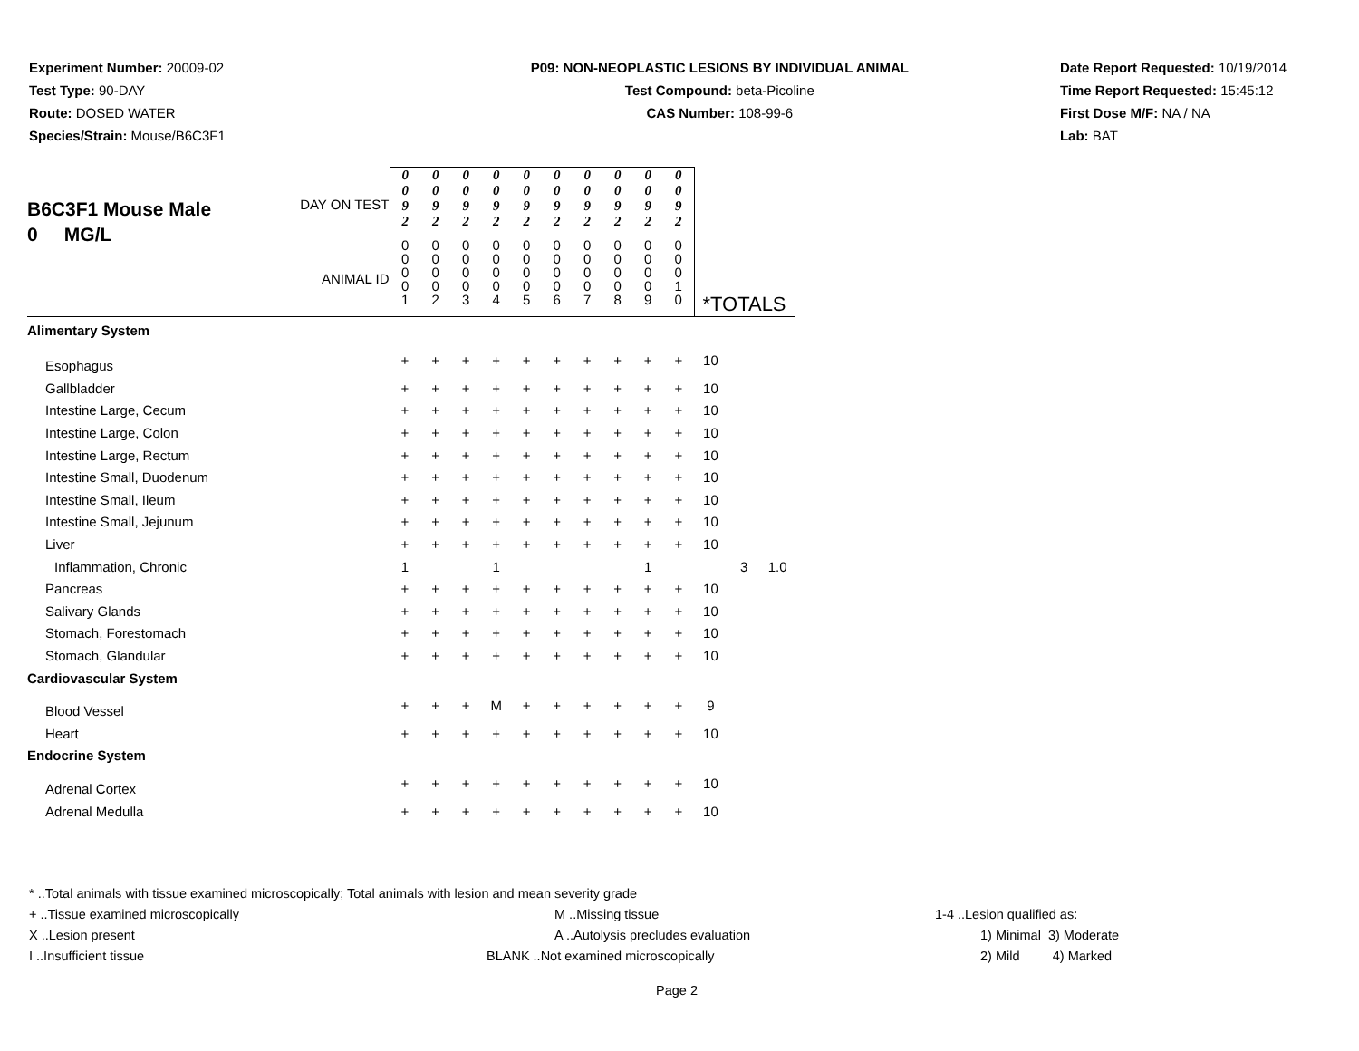Experiment Number: 20009-02
Test Type: 90-DAY
Route: DOSED WATER
Species/Strain: Mouse/B6C3F1
P09: NON-NEOPLASTIC LESIONS BY INDIVIDUAL ANIMAL
Test Compound: beta-Picoline
CAS Number: 108-99-6
Date Report Requested: 10/19/2014
Time Report Requested: 15:45:12
First Dose M/F: NA / NA
Lab: BAT
| B6C3F1 Mouse Male 0 MG/L DAY ON TEST ANIMAL ID | 0 0 9 2 | 0 0 9 2 | 0 0 9 2 | 0 0 9 2 | 0 0 9 2 | 0 0 9 2 | 0 0 9 2 | 0 0 9 2 | 0 0 9 2 | 0 0 9 2 | *TOTALS | | |
| | 0 0 0 0 1 | 0 0 0 0 2 | 0 0 0 0 3 | 0 0 0 0 4 | 0 0 0 0 5 | 0 0 0 0 6 | 0 0 0 0 7 | 0 0 0 0 8 | 0 0 0 0 9 | 0 0 0 1 0 | | | |
| Alimentary System | | | | | | | | | | | | | |
| Esophagus | + | + | + | + | + | + | + | + | + | + | 10 | | |
| Gallbladder | + | + | + | + | + | + | + | + | + | + | 10 | | |
| Intestine Large, Cecum | + | + | + | + | + | + | + | + | + | + | 10 | | |
| Intestine Large, Colon | + | + | + | + | + | + | + | + | + | + | 10 | | |
| Intestine Large, Rectum | + | + | + | + | + | + | + | + | + | + | 10 | | |
| Intestine Small, Duodenum | + | + | + | + | + | + | + | + | + | + | 10 | | |
| Intestine Small, Ileum | + | + | + | + | + | + | + | + | + | + | 10 | | |
| Intestine Small, Jejunum | + | + | + | + | + | + | + | + | + | + | 10 | | |
| Liver | + | + | + | + | + | + | + | + | + | + | 10 | | |
| Inflammation, Chronic | 1 | | | 1 | | | | | 1 | | | 3 | 1.0 |
| Pancreas | + | + | + | + | + | + | + | + | + | + | 10 | | |
| Salivary Glands | + | + | + | + | + | + | + | + | + | + | 10 | | |
| Stomach, Forestomach | + | + | + | + | + | + | + | + | + | + | 10 | | |
| Stomach, Glandular | + | + | + | + | + | + | + | + | + | + | 10 | | |
| Cardiovascular System | | | | | | | | | | | | | |
| Blood Vessel | + | + | + | M | + | + | + | + | + | + | 9 | | |
| Heart | + | + | + | + | + | + | + | + | + | + | 10 | | |
| Endocrine System | | | | | | | | | | | | | |
| Adrenal Cortex | + | + | + | + | + | + | + | + | + | + | 10 | | |
| Adrenal Medulla | + | + | + | + | + | + | + | + | + | + | 10 | | |
* ..Total animals with tissue examined microscopically; Total animals with lesion and mean severity grade
+ ..Tissue examined microscopically M ..Missing tissue 1-4 ..Lesion qualified as:
X ..Lesion present A ..Autolysis precludes evaluation 1) Minimal 3) Moderate
I ..Insufficient tissue BLANK ..Not examined microscopically 2) Mild 4) Marked
Page 2